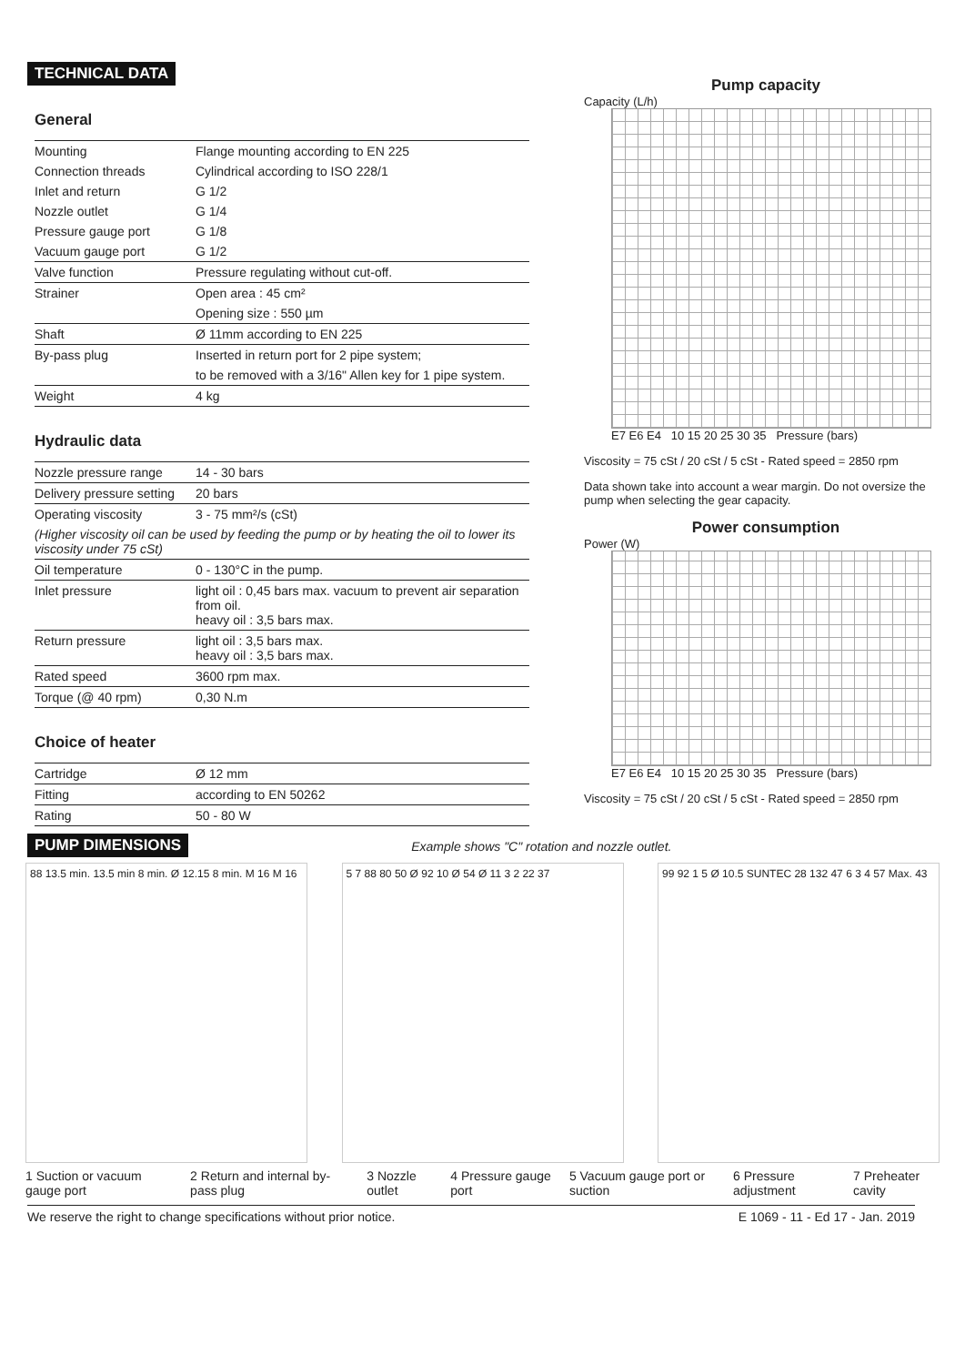TECHNICAL DATA
General
| Mounting | Flange mounting according to EN 225 |
| Connection threads | Cylindrical according to ISO 228/1 |
| Inlet and return | G 1/2 |
| Nozzle outlet | G 1/4 |
| Pressure gauge port | G 1/8 |
| Vacuum gauge port | G 1/2 |
| Valve function | Pressure regulating without cut-off. |
| Strainer | Open area : 45 cm² |
| | Opening size : 550 µm |
| Shaft | Ø 11mm according to EN 225 |
| By-pass plug | Inserted in return port for 2 pipe system; |
| | to be removed with a 3/16" Allen key for 1 pipe system. |
| Weight | 4 kg |
Hydraulic data
| Nozzle pressure range | 14 - 30 bars |
| Delivery pressure setting | 20 bars |
| Operating viscosity | 3 - 75 mm²/s (cSt) |
| (Higher viscosity oil can be used by feeding the pump or by heating the oil to lower its viscosity under 75 cSt) | |
| Oil temperature | 0 - 130°C in the pump. |
| Inlet pressure | light oil : 0,45 bars max. vacuum to prevent air separation from oil. heavy oil : 3,5 bars max. |
| Return pressure | light oil : 3,5 bars max. heavy oil : 3,5 bars max. |
| Rated speed | 3600 rpm max. |
| Torque (@ 40 rpm) | 0,30 N.m |
Choice of heater
| Cartridge | Ø 12 mm |
| Fitting | according to EN 50262 |
| Rating | 50 - 80 W |
Pump capacity
Capacity (L/h)
E7 E6 E4 10 15 20 25 30 35 Pressure (bars)
Viscosity = 75 cSt / 20 cSt / 5 cSt - Rated speed = 2850 rpm
Data shown take into account a wear margin. Do not oversize the pump when selecting the gear capacity.
Power consumption
Power (W)
E7 E6 E4 10 15 20 25 30 35 Pressure (bars)
Viscosity = 75 cSt / 20 cSt / 5 cSt - Rated speed = 2850 rpm
PUMP DIMENSIONS Example shows "C" rotation and nozzle outlet.
88 13.5 min. 13.5 min 8 min. Ø 12.15 8 min. M 16 M 16
5 7 88 80 50 Ø 92 10 Ø 54 Ø 11 3 2 22 37 99 92 1 5 Ø 10.5 SUNTEC 28 132 47 6 3 4 57 Max. 43
1 Suction or vacuum gauge port 2 Return and internal by-pass plug 3 Nozzle outlet 4 Pressure gauge port 5 Vacuum gauge port or suction 6 Pressure adjustment 7 Preheater cavity
We reserve the right to change specifications without prior notice. E 1069 - 11 - Ed 17 - Jan. 2019